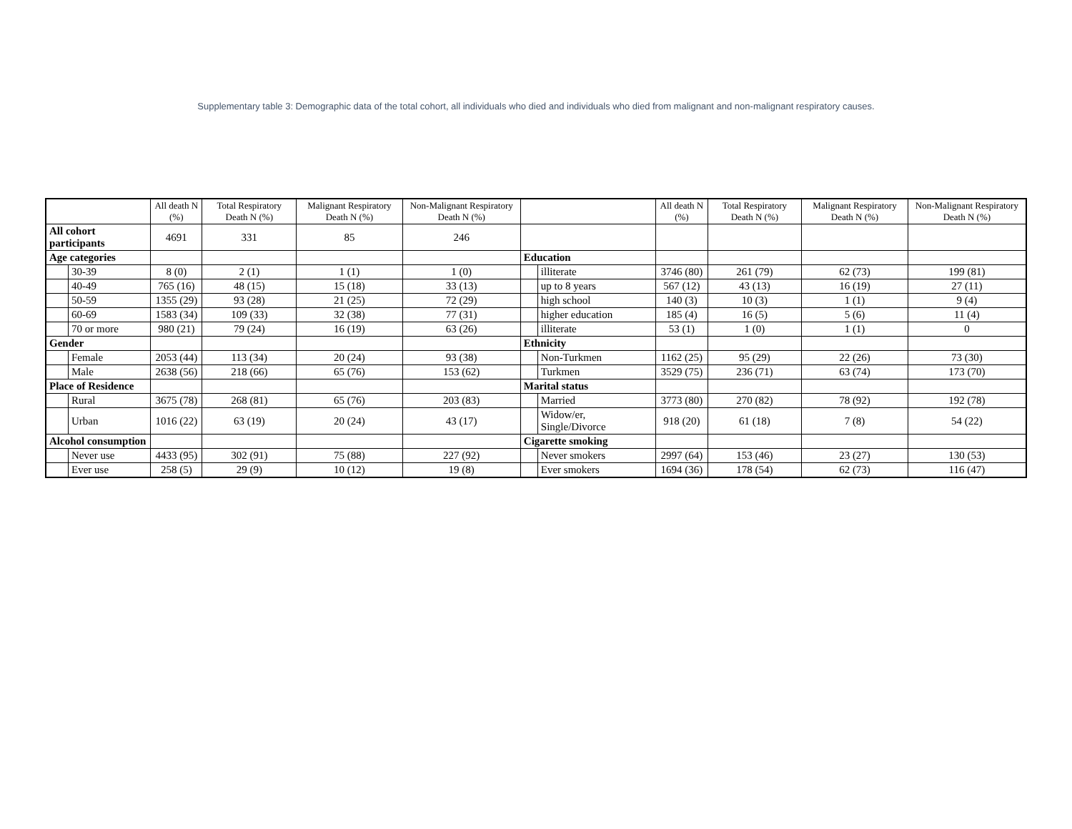Supplementary table 3: Demographic data of the total cohort, all individuals who died and individuals who died from malignant and non-malignant respiratory causes.
| | | All death N (%) | Total Respiratory Death N (%) | Malignant Respiratory Death N (%) | Non-Malignant Respiratory Death N (%) | | | All death N (%) | Total Respiratory Death N (%) | Malignant Respiratory Death N (%) | Non-Malignant Respiratory Death N (%) |
| --- | --- | --- | --- | --- | --- | --- | --- | --- | --- | --- | --- |
| All cohort participants | | 4691 | 331 | 85 | 246 | | | | | | |
| Age categories | | | | | | Education | | | | | |
| | 30-39 | 8 (0) | 2 (1) | 1 (1) | 1 (0) | | illiterate | 3746 (80) | 261 (79) | 62 (73) | 199 (81) |
| | 40-49 | 765 (16) | 48 (15) | 15 (18) | 33 (13) | | up to 8 years | 567 (12) | 43 (13) | 16 (19) | 27 (11) |
| | 50-59 | 1355 (29) | 93 (28) | 21 (25) | 72 (29) | | high school | 140 (3) | 10 (3) | 1 (1) | 9 (4) |
| | 60-69 | 1583 (34) | 109 (33) | 32 (38) | 77 (31) | | higher education | 185 (4) | 16 (5) | 5 (6) | 11 (4) |
| | 70 or more | 980 (21) | 79 (24) | 16 (19) | 63 (26) | | illiterate | 53 (1) | 1 (0) | 1 (1) | 0 |
| Gender | | | | | | Ethnicity | | | | | |
| | Female | 2053 (44) | 113 (34) | 20 (24) | 93 (38) | | Non-Turkmen | 1162 (25) | 95 (29) | 22 (26) | 73 (30) |
| | Male | 2638 (56) | 218 (66) | 65 (76) | 153 (62) | | Turkmen | 3529 (75) | 236 (71) | 63 (74) | 173 (70) |
| Place of Residence | | | | | | Marital status | | | | | |
| | Rural | 3675 (78) | 268 (81) | 65 (76) | 203 (83) | | Married | 3773 (80) | 270 (82) | 78 (92) | 192 (78) |
| | Urban | 1016 (22) | 63 (19) | 20 (24) | 43 (17) | | Widow/er, Single/Divorce | 918 (20) | 61 (18) | 7 (8) | 54 (22) |
| Alcohol consumption | | | | | | Cigarette smoking | | | | | |
| | Never use | 4433 (95) | 302 (91) | 75 (88) | 227 (92) | | Never smokers | 2997 (64) | 153 (46) | 23 (27) | 130 (53) |
| | Ever use | 258 (5) | 29 (9) | 10 (12) | 19 (8) | | Ever smokers | 1694 (36) | 178 (54) | 62 (73) | 116 (47) |